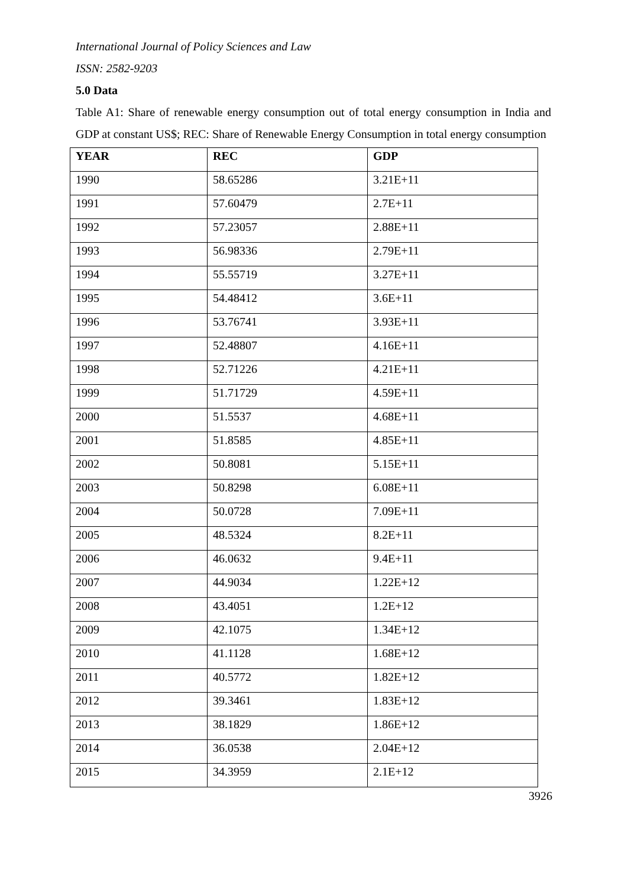International Journal of Policy Sciences and Law
ISSN: 2582-9203
5.0 Data
Table A1: Share of renewable energy consumption out of total energy consumption in India and GDP at constant US$; REC: Share of Renewable Energy Consumption in total energy consumption
| YEAR | REC | GDP |
| --- | --- | --- |
| 1990 | 58.65286 | 3.21E+11 |
| 1991 | 57.60479 | 2.7E+11 |
| 1992 | 57.23057 | 2.88E+11 |
| 1993 | 56.98336 | 2.79E+11 |
| 1994 | 55.55719 | 3.27E+11 |
| 1995 | 54.48412 | 3.6E+11 |
| 1996 | 53.76741 | 3.93E+11 |
| 1997 | 52.48807 | 4.16E+11 |
| 1998 | 52.71226 | 4.21E+11 |
| 1999 | 51.71729 | 4.59E+11 |
| 2000 | 51.5537 | 4.68E+11 |
| 2001 | 51.8585 | 4.85E+11 |
| 2002 | 50.8081 | 5.15E+11 |
| 2003 | 50.8298 | 6.08E+11 |
| 2004 | 50.0728 | 7.09E+11 |
| 2005 | 48.5324 | 8.2E+11 |
| 2006 | 46.0632 | 9.4E+11 |
| 2007 | 44.9034 | 1.22E+12 |
| 2008 | 43.4051 | 1.2E+12 |
| 2009 | 42.1075 | 1.34E+12 |
| 2010 | 41.1128 | 1.68E+12 |
| 2011 | 40.5772 | 1.82E+12 |
| 2012 | 39.3461 | 1.83E+12 |
| 2013 | 38.1829 | 1.86E+12 |
| 2014 | 36.0538 | 2.04E+12 |
| 2015 | 34.3959 | 2.1E+12 |
3926